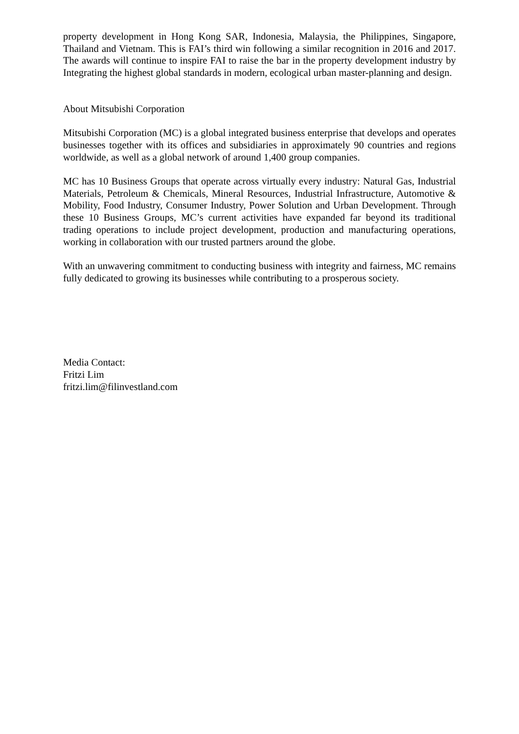property development in Hong Kong SAR, Indonesia, Malaysia, the Philippines, Singapore, Thailand and Vietnam. This is FAI’s third win following a similar recognition in 2016 and 2017. The awards will continue to inspire FAI to raise the bar in the property development industry by Integrating the highest global standards in modern, ecological urban master-planning and design.
About Mitsubishi Corporation
Mitsubishi Corporation (MC) is a global integrated business enterprise that develops and operates businesses together with its offices and subsidiaries in approximately 90 countries and regions worldwide, as well as a global network of around 1,400 group companies.
MC has 10 Business Groups that operate across virtually every industry: Natural Gas, Industrial Materials, Petroleum & Chemicals, Mineral Resources, Industrial Infrastructure, Automotive & Mobility, Food Industry, Consumer Industry, Power Solution and Urban Development. Through these 10 Business Groups, MC’s current activities have expanded far beyond its traditional trading operations to include project development, production and manufacturing operations, working in collaboration with our trusted partners around the globe.
With an unwavering commitment to conducting business with integrity and fairness, MC remains fully dedicated to growing its businesses while contributing to a prosperous society.
Media Contact:
Fritzi Lim
fritzi.lim@filinvestland.com